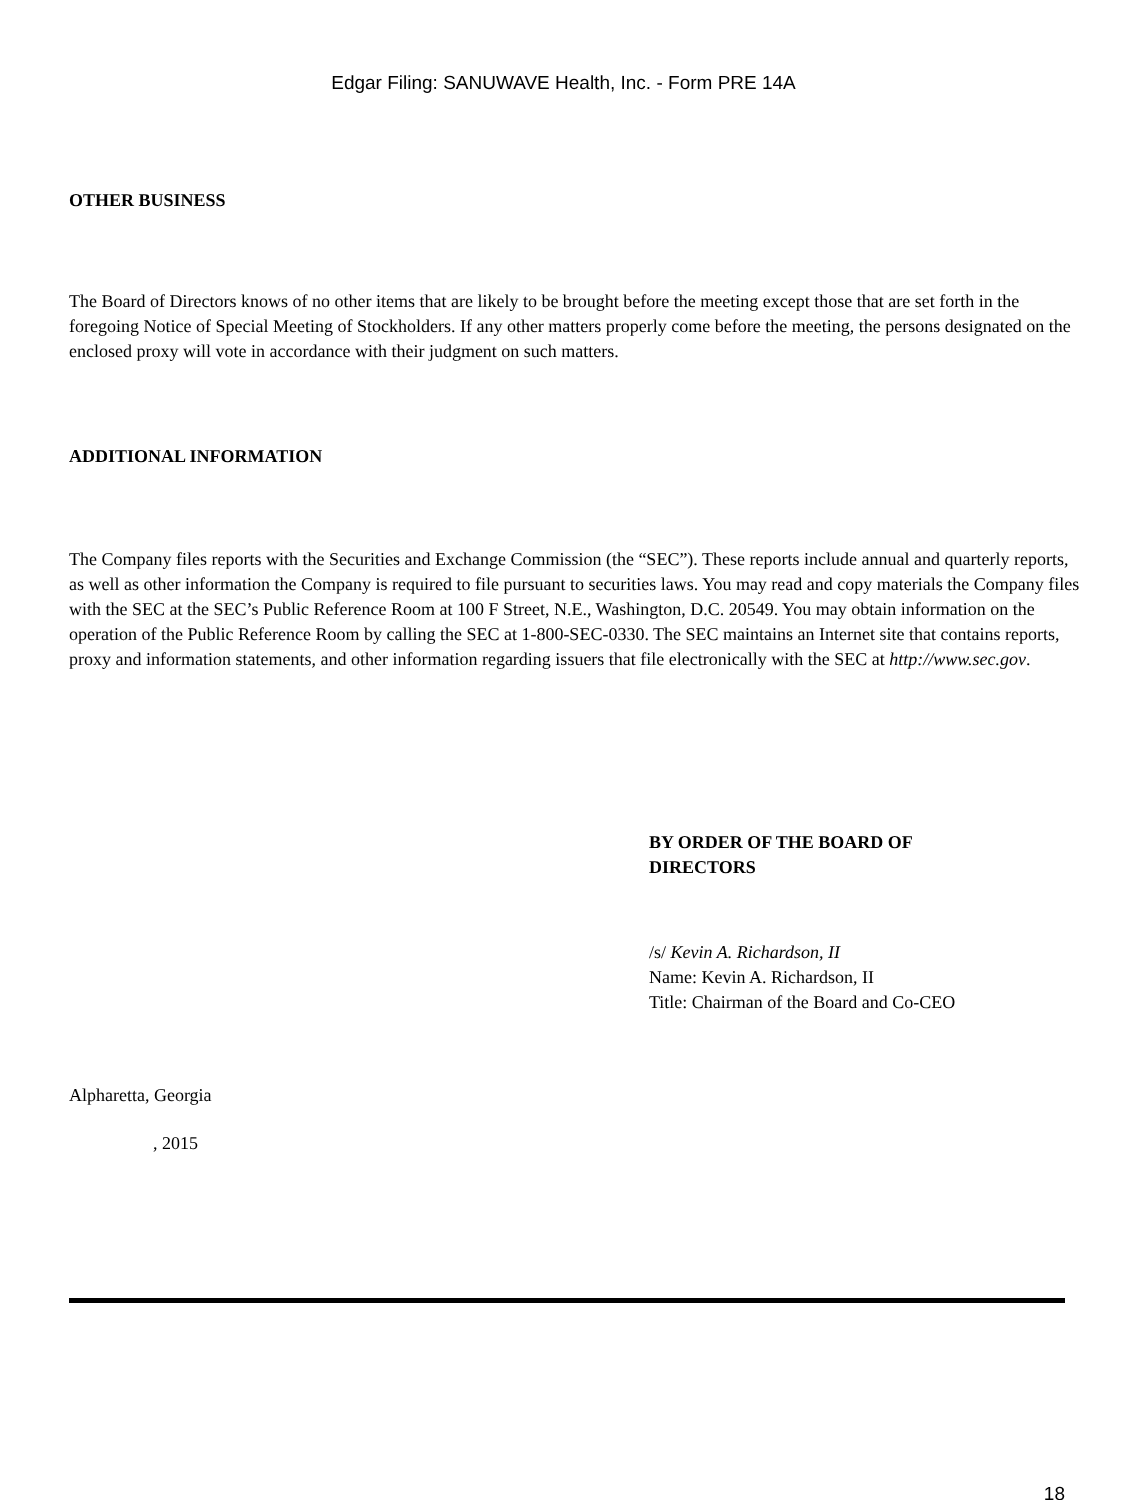Edgar Filing: SANUWAVE Health, Inc. - Form PRE 14A
OTHER BUSINESS
The Board of Directors knows of no other items that are likely to be brought before the meeting except those that are set forth in the foregoing Notice of Special Meeting of Stockholders. If any other matters properly come before the meeting, the persons designated on the enclosed proxy will vote in accordance with their judgment on such matters.
ADDITIONAL INFORMATION
The Company files reports with the Securities and Exchange Commission (the “SEC”). These reports include annual and quarterly reports, as well as other information the Company is required to file pursuant to securities laws. You may read and copy materials the Company files with the SEC at the SEC’s Public Reference Room at 100 F Street, N.E., Washington, D.C. 20549. You may obtain information on the operation of the Public Reference Room by calling the SEC at 1-800-SEC-0330. The SEC maintains an Internet site that contains reports, proxy and information statements, and other information regarding issuers that file electronically with the SEC at http://www.sec.gov.
BY ORDER OF THE BOARD OF DIRECTORS
/s/ Kevin A. Richardson, II
Name: Kevin A. Richardson, II
Title: Chairman of the Board and Co-CEO
Alpharetta, Georgia
, 2015
18